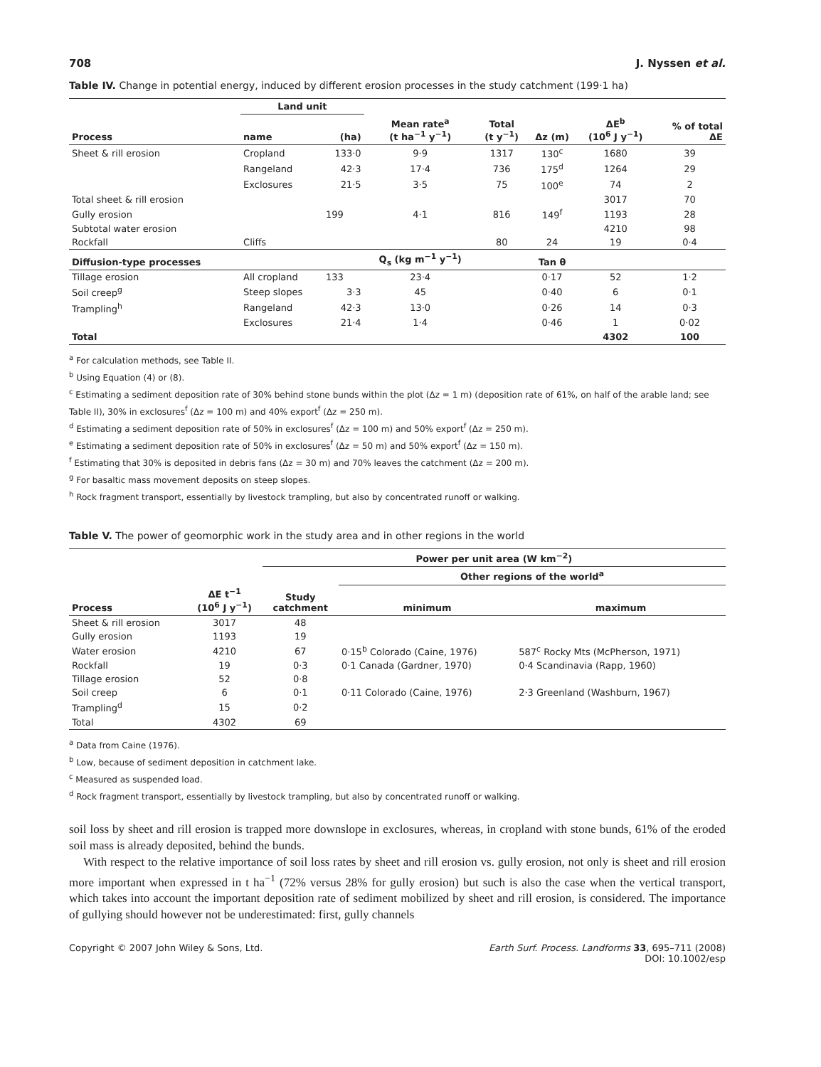708 J. Nyssen et al.
Table IV. Change in potential energy, induced by different erosion processes in the study catchment (199·1 ha)
| | Land unit | | | | | | |
| --- | --- | --- | --- | --- | --- | --- | --- |
| Process | name | (ha) | Mean rate<sup>a</sup> (t ha<sup>−1</sup> y<sup>−1</sup>) | Total (t y<sup>−1</sup>) | Δz (m) | ΔE<sup>b</sup> (10<sup>6</sup> J y<sup>−1</sup>) | % of total ΔE |
| Sheet & rill erosion | Cropland | 133·0 | 9·9 | 1317 | 130<sup>c</sup> | 1680 | 39 |
| | Rangeland | 42·3 | 17·4 | 736 | 175<sup>d</sup> | 1264 | 29 |
| | Exclosures | 21·5 | 3·5 | 75 | 100<sup>e</sup> | 74 | 2 |
| Total sheet & rill erosion | | | | | | 3017 | 70 |
| Gully erosion | | 199 | 4·1 | 816 | 149<sup>f</sup> | 1193 | 28 |
| Subtotal water erosion | | | | | | 4210 | 98 |
| Rockfall | Cliffs | | | 80 | 24 | 19 | 0·4 |
| Diffusion-type processes | | | Q<sub>s</sub> (kg m<sup>−1</sup> y<sup>−1</sup>) | | Tan θ | | |
| Tillage erosion | All cropland | 133 | 23·4 | | 0·17 | 52 | 1·2 |
| Soil creep<sup>g</sup> | Steep slopes | 3·3 | 45 | | 0·40 | 6 | 0·1 |
| Trampling<sup>h</sup> | Rangeland | 42·3 | 13·0 | | 0·26 | 14 | 0·3 |
| | Exclosures | 21·4 | 1·4 | | 0·46 | 1 | 0·02 |
| Total | | | | | | 4302 | 100 |
<sup>a</sup> For calculation methods, see Table II.
<sup>b</sup> Using Equation (4) or (8).
<sup>c</sup> Estimating a sediment deposition rate of 30% behind stone bunds within the plot (Δz = 1 m) (deposition rate of 61%, on half of the arable land; see Table II), 30% in exclosures<sup>f</sup> (Δz = 100 m) and 40% export<sup>f</sup> (Δz = 250 m).
<sup>d</sup> Estimating a sediment deposition rate of 50% in exclosures<sup>f</sup> (Δz = 100 m) and 50% export<sup>f</sup> (Δz = 250 m).
<sup>e</sup> Estimating a sediment deposition rate of 50% in exclosures<sup>f</sup> (Δz = 50 m) and 50% export<sup>f</sup> (Δz = 150 m).
<sup>f</sup> Estimating that 30% is deposited in debris fans (Δz = 30 m) and 70% leaves the catchment (Δz = 200 m).
<sup>g</sup> For basaltic mass movement deposits on steep slopes.
<sup>h</sup> Rock fragment transport, essentially by livestock trampling, but also by concentrated runoff or walking.
Table V. The power of geomorphic work in the study area and in other regions in the world
| | | Power per unit area (W km<sup>−2</sup>) | | |
| --- | --- | --- | --- | --- |
| | | | Other regions of the world<sup>a</sup> | |
| Process | ΔE t<sup>−1</sup> (10<sup>6</sup> J y<sup>−1</sup>) | Study catchment | minimum | maximum |
| Sheet & rill erosion | 3017 | 48 | | |
| Gully erosion | 1193 | 19 | | |
| Water erosion | 4210 | 67 | 0·15<sup>b</sup> Colorado (Caine, 1976) | 587<sup>c</sup> Rocky Mts (McPherson, 1971) |
| Rockfall | 19 | 0·3 | 0·1 Canada (Gardner, 1970) | 0·4 Scandinavia (Rapp, 1960) |
| Tillage erosion | 52 | 0·8 | | |
| Soil creep | 6 | 0·1 | 0·11 Colorado (Caine, 1976) | 2·3 Greenland (Washburn, 1967) |
| Trampling<sup>d</sup> | 15 | 0·2 | | |
| Total | 4302 | 69 | | |
<sup>a</sup> Data from Caine (1976).
<sup>b</sup> Low, because of sediment deposition in catchment lake.
<sup>c</sup> Measured as suspended load.
<sup>d</sup> Rock fragment transport, essentially by livestock trampling, but also by concentrated runoff or walking.
soil loss by sheet and rill erosion is trapped more downslope in exclosures, whereas, in cropland with stone bunds, 61% of the eroded soil mass is already deposited, behind the bunds.
With respect to the relative importance of soil loss rates by sheet and rill erosion vs. gully erosion, not only is sheet and rill erosion more important when expressed in t ha<sup>−1</sup> (72% versus 28% for gully erosion) but such is also the case when the vertical transport, which takes into account the important deposition rate of sediment mobilized by sheet and rill erosion, is considered. The importance of gullying should however not be underestimated: first, gully channels
Copyright © 2007 John Wiley & Sons, Ltd. Earth Surf. Process. Landforms 33, 695–711 (2008)
DOI: 10.1002/esp